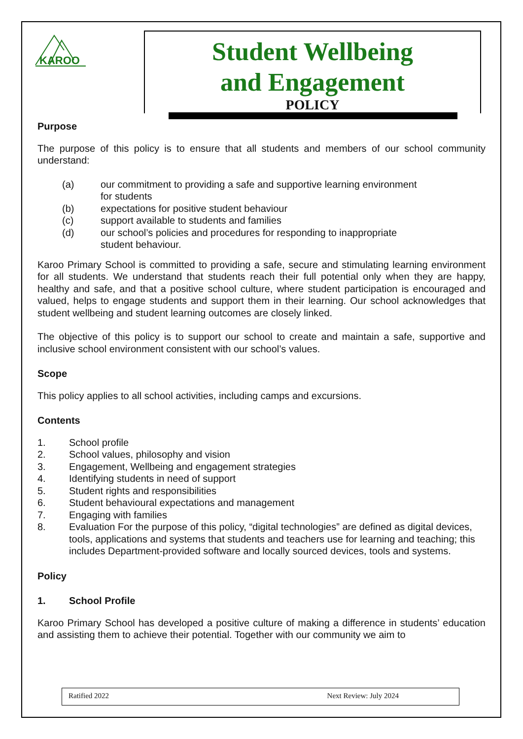KAROO
Student Wellbeing
and Engagement
POLICY
Purpose
The purpose of this policy is to ensure that all students and members of our school community understand:
(a) our commitment to providing a safe and supportive learning environment
for students
(b) expectations for positive student behaviour
(c) support available to students and families
(d) our school’s policies and procedures for responding to inappropriate
student behaviour.
Karoo Primary School is committed to providing a safe, secure and stimulating learning environment for all students. We understand that students reach their full potential only when they are happy, healthy and safe, and that a positive school culture, where student participation is encouraged and valued, helps to engage students and support them in their learning. Our school acknowledges that student wellbeing and student learning outcomes are closely linked.
The objective of this policy is to support our school to create and maintain a safe, supportive and inclusive school environment consistent with our school’s values.
Scope
This policy applies to all school activities, including camps and excursions.
Contents
1. School profile
2. School values, philosophy and vision
3. Engagement, Wellbeing and engagement strategies
4. Identifying students in need of support
5. Student rights and responsibilities
6. Student behavioural expectations and management
7. Engaging with families
8. Evaluation For the purpose of this policy, “digital technologies” are defined as digital devices, tools, applications and systems that students and teachers use for learning and teaching; this includes Department-provided software and locally sourced devices, tools and systems.
Policy
1. School Profile
Karoo Primary School has developed a positive culture of making a difference in students’ education and assisting them to achieve their potential. Together with our community we aim to
Ratified 2022 Next Review: July 2024